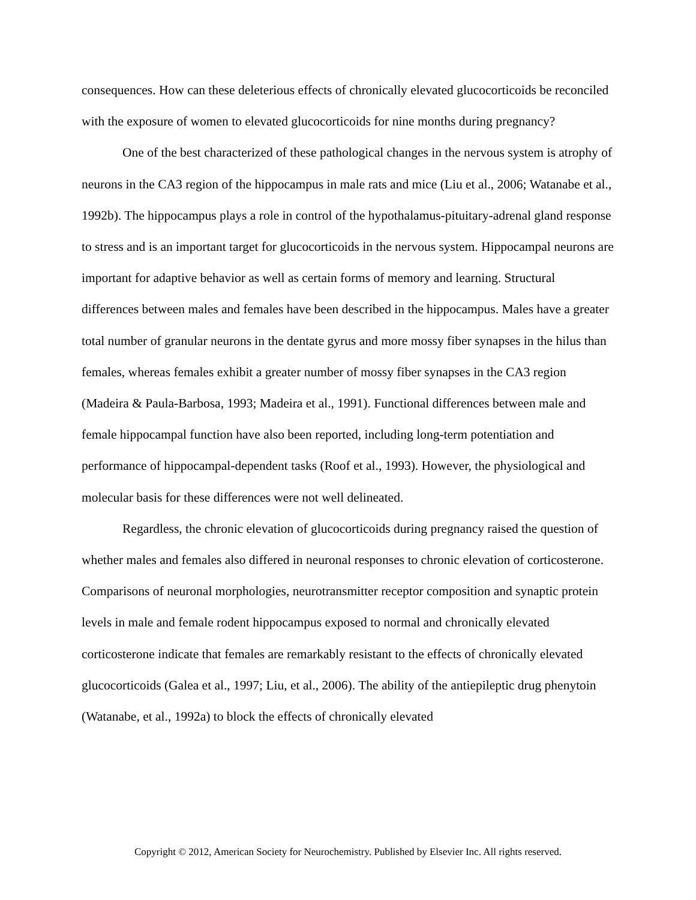consequences. How can these deleterious effects of chronically elevated glucocorticoids be reconciled with the exposure of women to elevated glucocorticoids for nine months during pregnancy?
One of the best characterized of these pathological changes in the nervous system is atrophy of neurons in the CA3 region of the hippocampus in male rats and mice (Liu et al., 2006; Watanabe et al., 1992b). The hippocampus plays a role in control of the hypothalamus-pituitary-adrenal gland response to stress and is an important target for glucocorticoids in the nervous system. Hippocampal neurons are important for adaptive behavior as well as certain forms of memory and learning. Structural differences between males and females have been described in the hippocampus. Males have a greater total number of granular neurons in the dentate gyrus and more mossy fiber synapses in the hilus than females, whereas females exhibit a greater number of mossy fiber synapses in the CA3 region (Madeira & Paula-Barbosa, 1993; Madeira et al., 1991). Functional differences between male and female hippocampal function have also been reported, including long-term potentiation and performance of hippocampal-dependent tasks (Roof et al., 1993). However, the physiological and molecular basis for these differences were not well delineated.
Regardless, the chronic elevation of glucocorticoids during pregnancy raised the question of whether males and females also differed in neuronal responses to chronic elevation of corticosterone. Comparisons of neuronal morphologies, neurotransmitter receptor composition and synaptic protein levels in male and female rodent hippocampus exposed to normal and chronically elevated corticosterone indicate that females are remarkably resistant to the effects of chronically elevated glucocorticoids (Galea et al., 1997; Liu, et al., 2006). The ability of the antiepileptic drug phenytoin (Watanabe, et al., 1992a) to block the effects of chronically elevated
Copyright © 2012, American Society for Neurochemistry. Published by Elsevier Inc. All rights reserved.